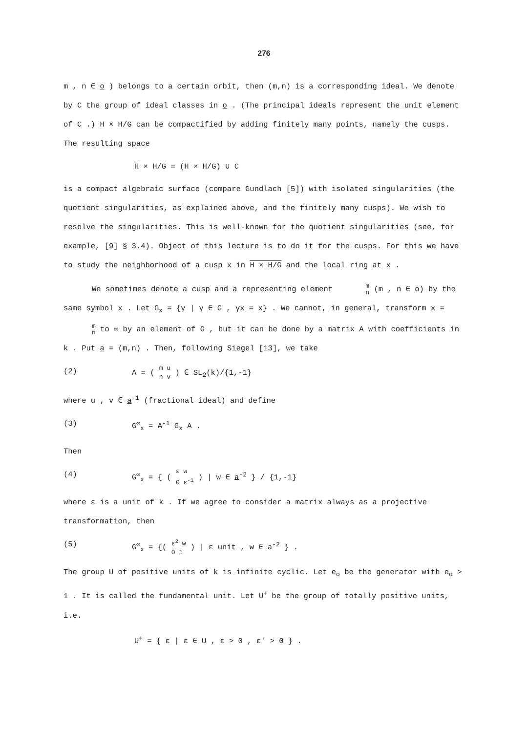276
m , n ∈ o ) belongs to a certain orbit, then (m,n) is a corresponding ideal. We denote by C the group of ideal classes in o . (The principal ideals represent the unit element of C .) H × H/G can be compactified by adding finitely many points, namely the cusps. The resulting space
H × H/G = (H × H/G) ∪ C
is a compact algebraic surface (compare Gundlach [5]) with isolated singularities (the quotient singularities, as explained above, and the finitely many cusps). We wish to resolve the singularities. This is well-known for the quotient singularities (see, for example, [9] § 3.4). Object of this lecture is to do it for the cusps. For this we have to study the neighborhood of a cusp x in H × H/G and the local ring at x .
We sometimes denote a cusp and a representing element m n (m , n ∈ o) by the same symbol x . Let G<sub>x</sub> = {γ | γ ∈ G , γx = x} . We cannot, in general, transform x = m n to ∞ by an element of G , but it can be done by a matrix A with coefficients in k . Put a = (m,n) . Then, following Siegel [13], we take
(2) A = ( m u n v ) ∈ SL<sub>2</sub>(k)/{1,-1}
where u , v ∈ a<sup>-1</sup> (fractional ideal) and define
(3) G<sup>∞</sup><sub>x</sub> = A<sup>-1</sup> G<sub>x</sub> A .
Then
(4) G<sup>∞</sup><sub>x</sub> = { ( ε w 0 ε<sup>-1</sup> ) | w ∈ a<sup>-2</sup> } / {1,-1}
where ε is a unit of k . If we agree to consider a matrix always as a projective transformation, then
(5) G<sup>∞</sup><sub>x</sub> = {( ε<sup>2</sup> w 0 1 ) | ε unit , w ∈ a<sup>-2</sup> } .
The group U of positive units of k is infinite cyclic. Let e<sub>o</sub> be the generator with e<sub>o</sub> > 1 . It is called the fundamental unit. Let U<sup>+</sup> be the group of totally positive units, i.e.
U<sup>+</sup> = { ε | ε ∈ U , ε > 0 , ε' > 0 } .